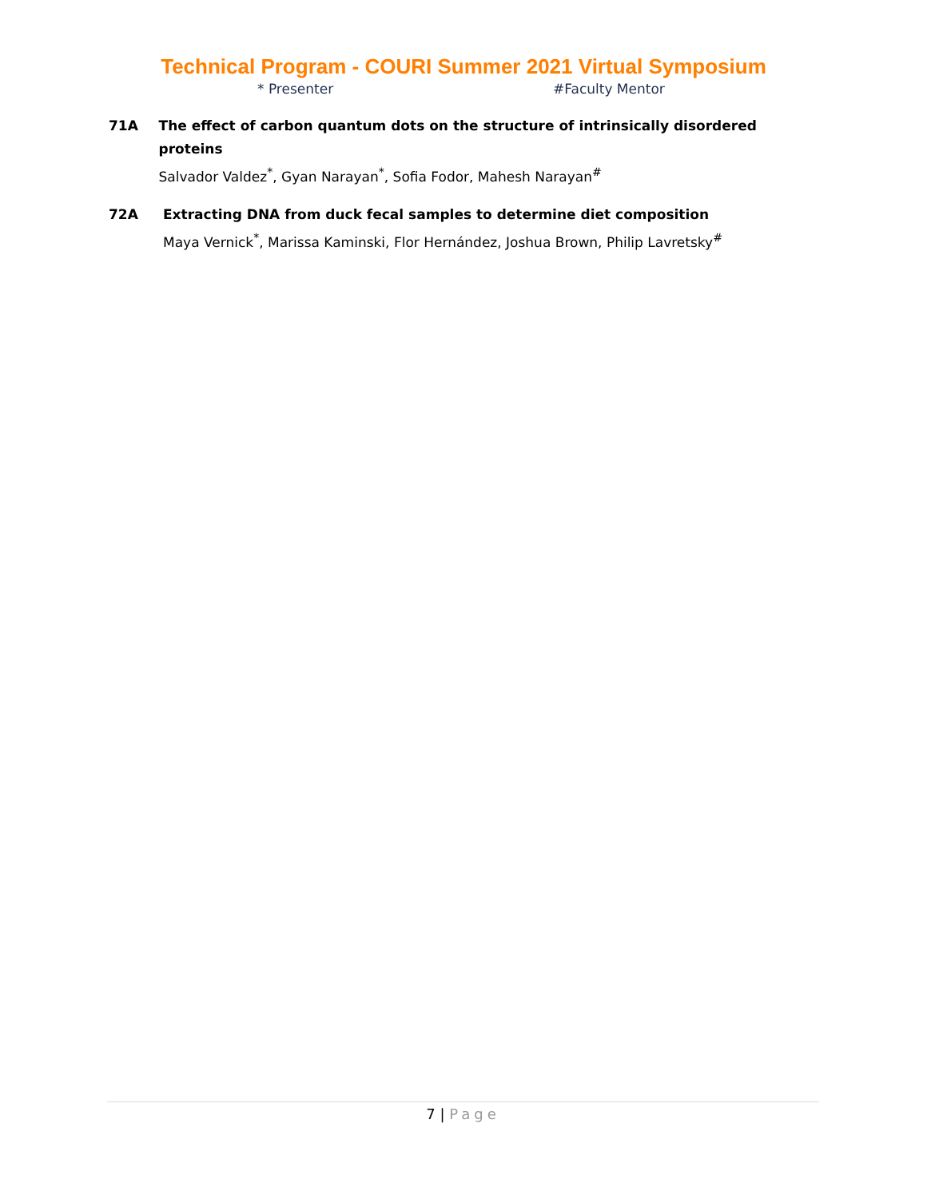Technical Program - COURI Summer 2021 Virtual Symposium
* Presenter #Faculty Mentor
71A The effect of carbon quantum dots on the structure of intrinsically disordered proteins
Salvador Valdez<sup>*</sup>, Gyan Narayan<sup>*</sup>, Sofia Fodor, Mahesh Narayan<sup>#</sup>
72A Extracting DNA from duck fecal samples to determine diet composition
Maya Vernick<sup>*</sup>, Marissa Kaminski, Flor Hernández, Joshua Brown, Philip Lavretsky<sup>#</sup>
7 | Page